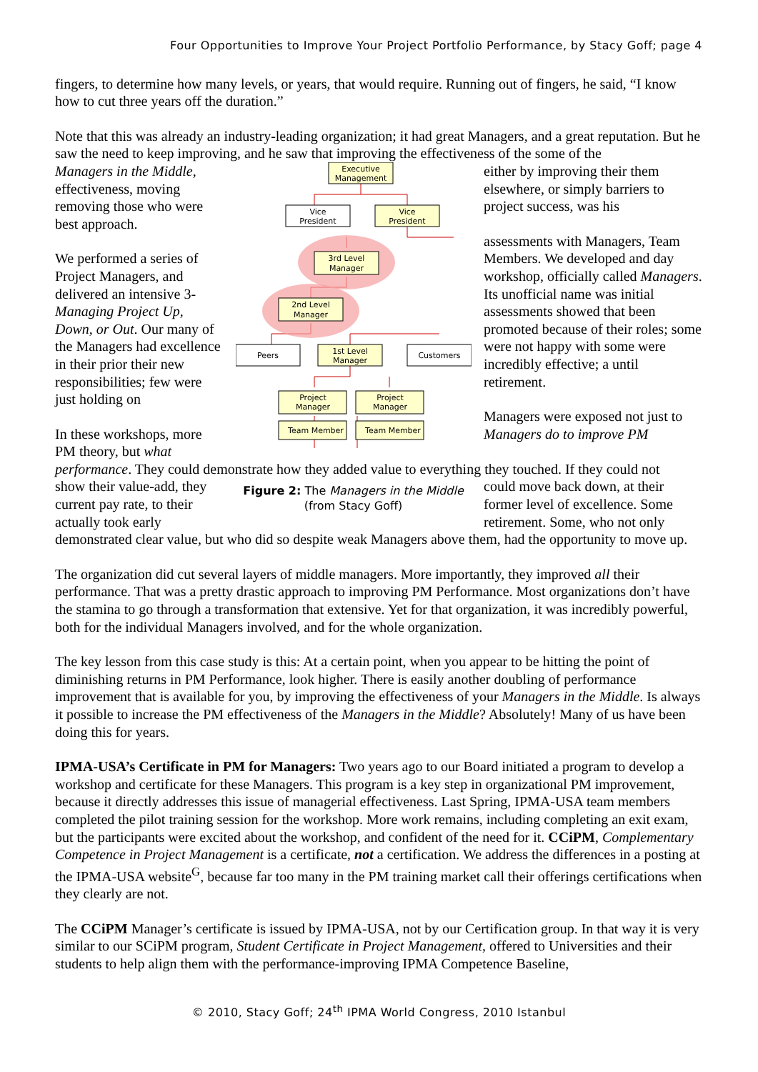Four Opportunities to Improve Your Project Portfolio Performance, by Stacy Goff; page 4
fingers, to determine how many levels, or years, that would require. Running out of fingers, he said, “I know how to cut three years off the duration.”
Note that this was already an industry-leading organization; it had great Managers, and a great reputation. But he saw the need to keep improving, and he saw that improving the effectiveness of the some of the
Managers in the Middle, effectiveness, moving removing those who were best approach.
We performed a series of Project Managers, and delivered an intensive 3-Managing Project Up, Down, or Out. Our many of the Managers had excellence in their prior their new responsibilities; few were just holding on
In these workshops, more PM theory, but what
Executive
Management
Vice
President
Vice
President
3rd Level
Manager
2nd Level
Manager
Peers
1st Level
Manager
Customers
Project
Manager
Project
Manager
Team Member
Team Member
either by improving their them elsewhere, or simply barriers to project success, was his
assessments with Managers, Team Members. We developed and day workshop, officially called Managers. Its unofficial name was initial assessments showed that been promoted because of their roles; some were not happy with some were incredibly effective; a until retirement.
Managers were exposed not just to Managers do to improve PM
performance. They could demonstrate how they added value to everything they touched. If they could not
show their value-add, they current pay rate, to their actually took early
Figure 2: The Managers in the Middle
(from Stacy Goff)
could move back down, at their former level of excellence. Some retirement. Some, who not only
demonstrated clear value, but who did so despite weak Managers above them, had the opportunity to move up.
The organization did cut several layers of middle managers. More importantly, they improved all their performance. That was a pretty drastic approach to improving PM Performance. Most organizations don’t have the stamina to go through a transformation that extensive. Yet for that organization, it was incredibly powerful, both for the individual Managers involved, and for the whole organization.
The key lesson from this case study is this: At a certain point, when you appear to be hitting the point of diminishing returns in PM Performance, look higher. There is easily another doubling of performance improvement that is available for you, by improving the effectiveness of your Managers in the Middle. Is always it possible to increase the PM effectiveness of the Managers in the Middle? Absolutely! Many of us have been doing this for years.
IPMA-USA’s Certificate in PM for Managers: Two years ago to our Board initiated a program to develop a workshop and certificate for these Managers. This program is a key step in organizational PM improvement, because it directly addresses this issue of managerial effectiveness. Last Spring, IPMA-USA team members completed the pilot training session for the workshop. More work remains, including completing an exit exam, but the participants were excited about the workshop, and confident of the need for it. CCiPM, Complementary Competence in Project Management is a certificate, not a certification. We address the differences in a posting at the IPMA-USA website<sup>G</sup>, because far too many in the PM training market call their offerings certifications when they clearly are not.
The CCiPM Manager’s certificate is issued by IPMA-USA, not by our Certification group. In that way it is very similar to our SCiPM program, Student Certificate in Project Management, offered to Universities and their students to help align them with the performance-improving IPMA Competence Baseline,
© 2010, Stacy Goff; 24<sup>th</sup> IPMA World Congress, 2010 Istanbul